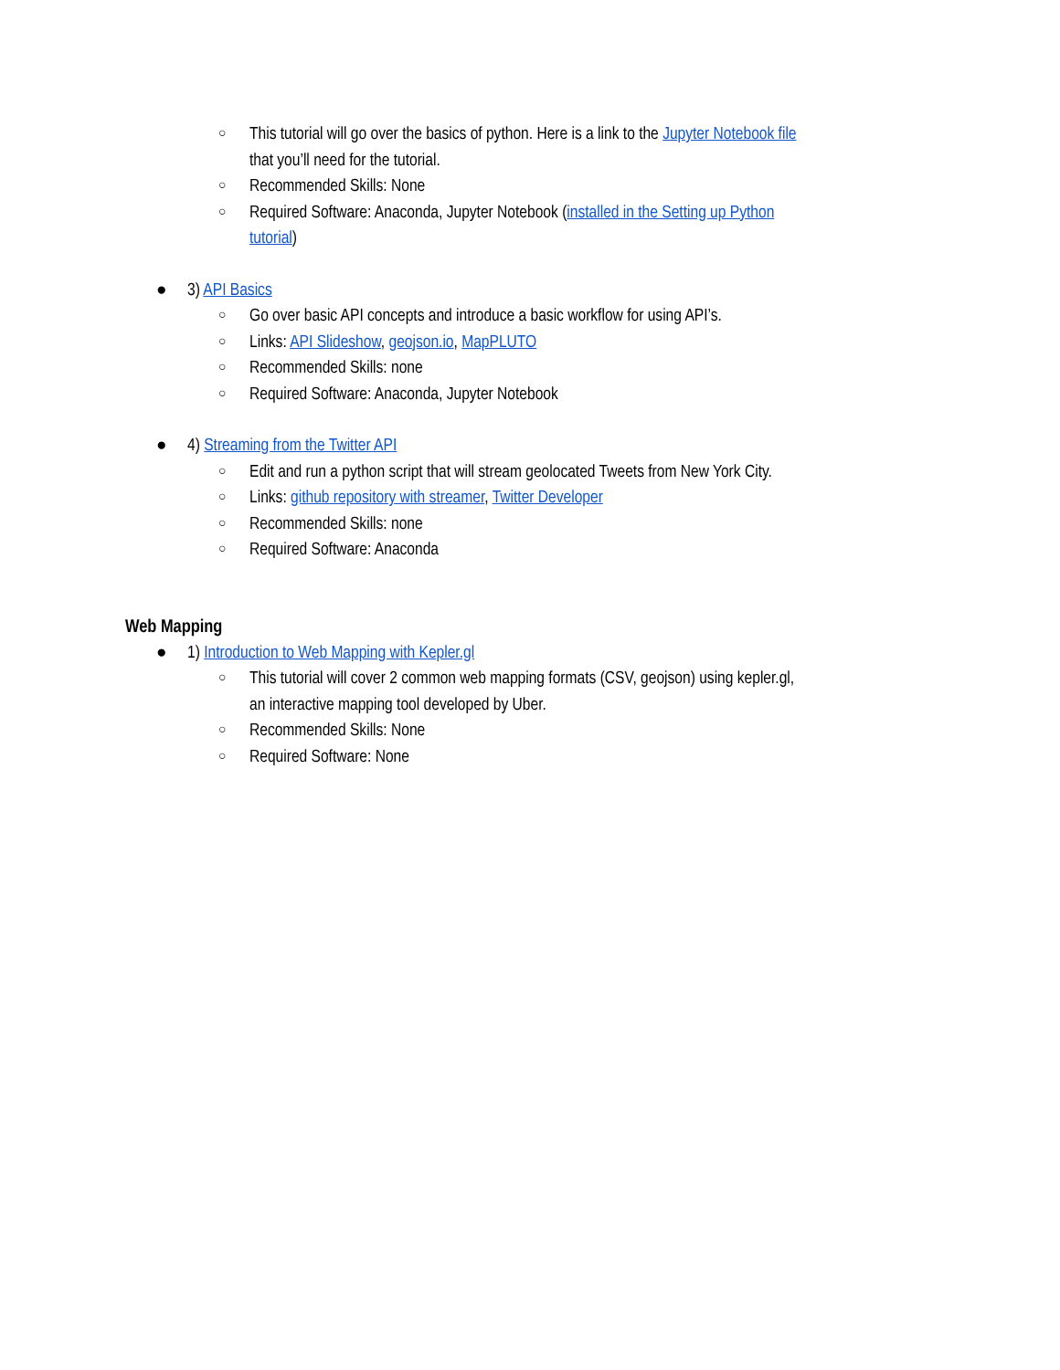○ This tutorial will go over the basics of python. Here is a link to the Jupyter Notebook file that you’ll need for the tutorial.
○ Recommended Skills: None
○ Required Software: Anaconda, Jupyter Notebook (installed in the Setting up Python tutorial)
● 3) API Basics
○ Go over basic API concepts and introduce a basic workflow for using API’s.
○ Links: API Slideshow, geojson.io, MapPLUTO
○ Recommended Skills: none
○ Required Software: Anaconda, Jupyter Notebook
● 4) Streaming from the Twitter API
○ Edit and run a python script that will stream geolocated Tweets from New York City.
○ Links: github repository with streamer, Twitter Developer
○ Recommended Skills: none
○ Required Software: Anaconda
Web Mapping
● 1) Introduction to Web Mapping with Kepler.gl
○ This tutorial will cover 2 common web mapping formats (CSV, geojson) using kepler.gl, an interactive mapping tool developed by Uber.
○ Recommended Skills: None
○ Required Software: None